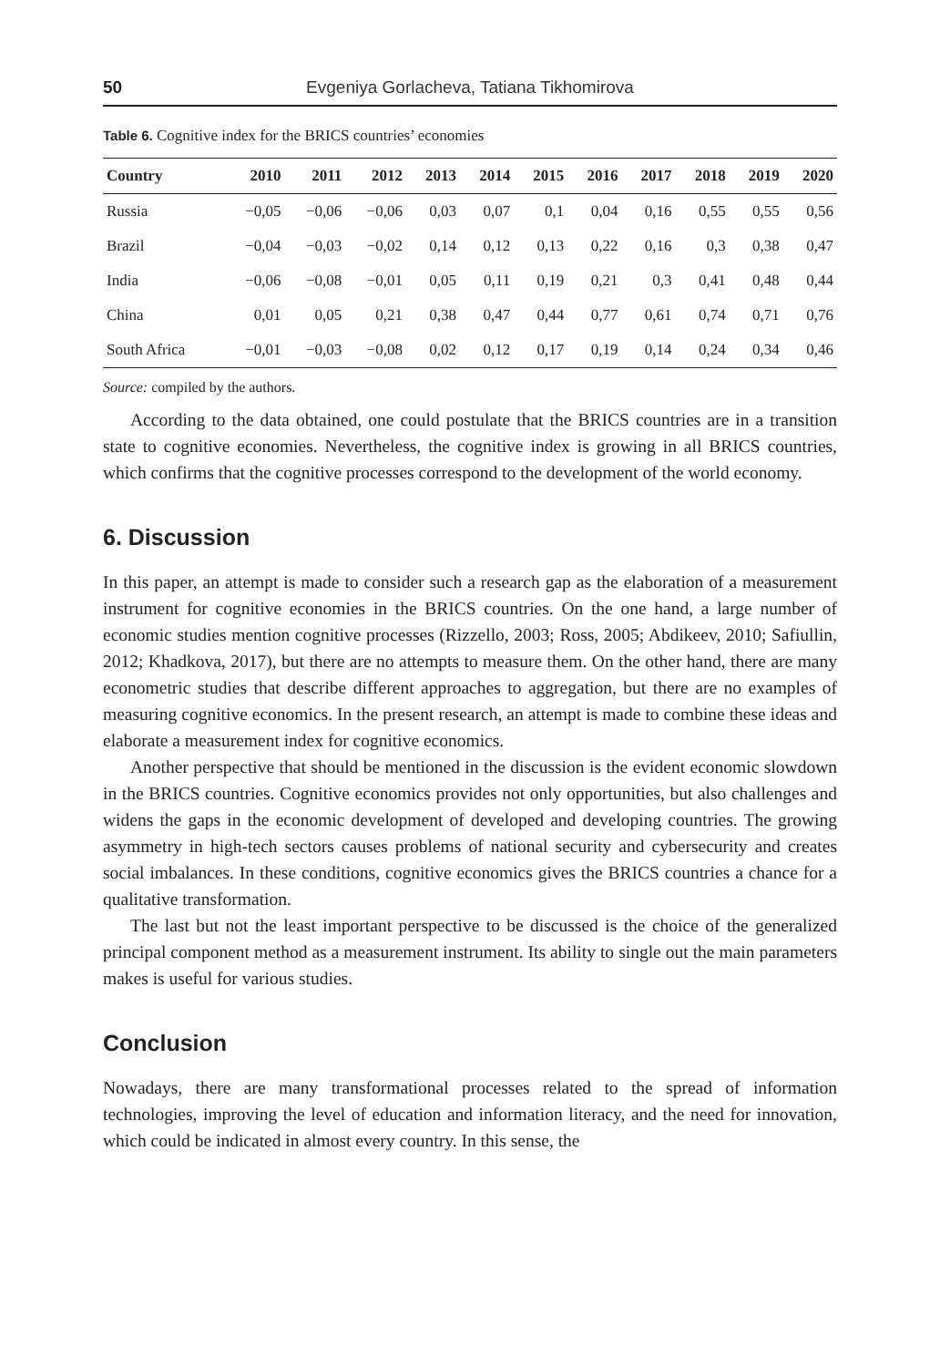50 Evgeniya Gorlacheva, Tatiana Tikhomirova
Table 6. Cognitive index for the BRICS countries’ economies
| Country | 2010 | 2011 | 2012 | 2013 | 2014 | 2015 | 2016 | 2017 | 2018 | 2019 | 2020 |
| --- | --- | --- | --- | --- | --- | --- | --- | --- | --- | --- | --- |
| Russia | −0,05 | −0,06 | −0,06 | 0,03 | 0,07 | 0,1 | 0,04 | 0,16 | 0,55 | 0,55 | 0,56 |
| Brazil | −0,04 | −0,03 | −0,02 | 0,14 | 0,12 | 0,13 | 0,22 | 0,16 | 0,3 | 0,38 | 0,47 |
| India | −0,06 | −0,08 | −0,01 | 0,05 | 0,11 | 0,19 | 0,21 | 0,3 | 0,41 | 0,48 | 0,44 |
| China | 0,01 | 0,05 | 0,21 | 0,38 | 0,47 | 0,44 | 0,77 | 0,61 | 0,74 | 0,71 | 0,76 |
| South Africa | −0,01 | −0,03 | −0,08 | 0,02 | 0,12 | 0,17 | 0,19 | 0,14 | 0,24 | 0,34 | 0,46 |
Source: compiled by the authors.
According to the data obtained, one could postulate that the BRICS countries are in a transition state to cognitive economies. Nevertheless, the cognitive index is growing in all BRICS countries, which confirms that the cognitive processes correspond to the development of the world economy.
6. Discussion
In this paper, an attempt is made to consider such a research gap as the elaboration of a measurement instrument for cognitive economies in the BRICS countries. On the one hand, a large number of economic studies mention cognitive processes (Rizzello, 2003; Ross, 2005; Abdikeev, 2010; Safiullin, 2012; Khadkova, 2017), but there are no attempts to measure them. On the other hand, there are many econometric studies that describe different approaches to aggregation, but there are no examples of measuring cognitive economics. In the present research, an attempt is made to combine these ideas and elaborate a measurement index for cognitive economics.
Another perspective that should be mentioned in the discussion is the evident economic slowdown in the BRICS countries. Cognitive economics provides not only opportunities, but also challenges and widens the gaps in the economic development of developed and developing countries. The growing asymmetry in high-tech sectors causes problems of national security and cybersecurity and creates social imbalances. In these conditions, cognitive economics gives the BRICS countries a chance for a qualitative transformation.
The last but not the least important perspective to be discussed is the choice of the generalized principal component method as a measurement instrument. Its ability to single out the main parameters makes is useful for various studies.
Conclusion
Nowadays, there are many transformational processes related to the spread of information technologies, improving the level of education and information literacy, and the need for innovation, which could be indicated in almost every country. In this sense, the